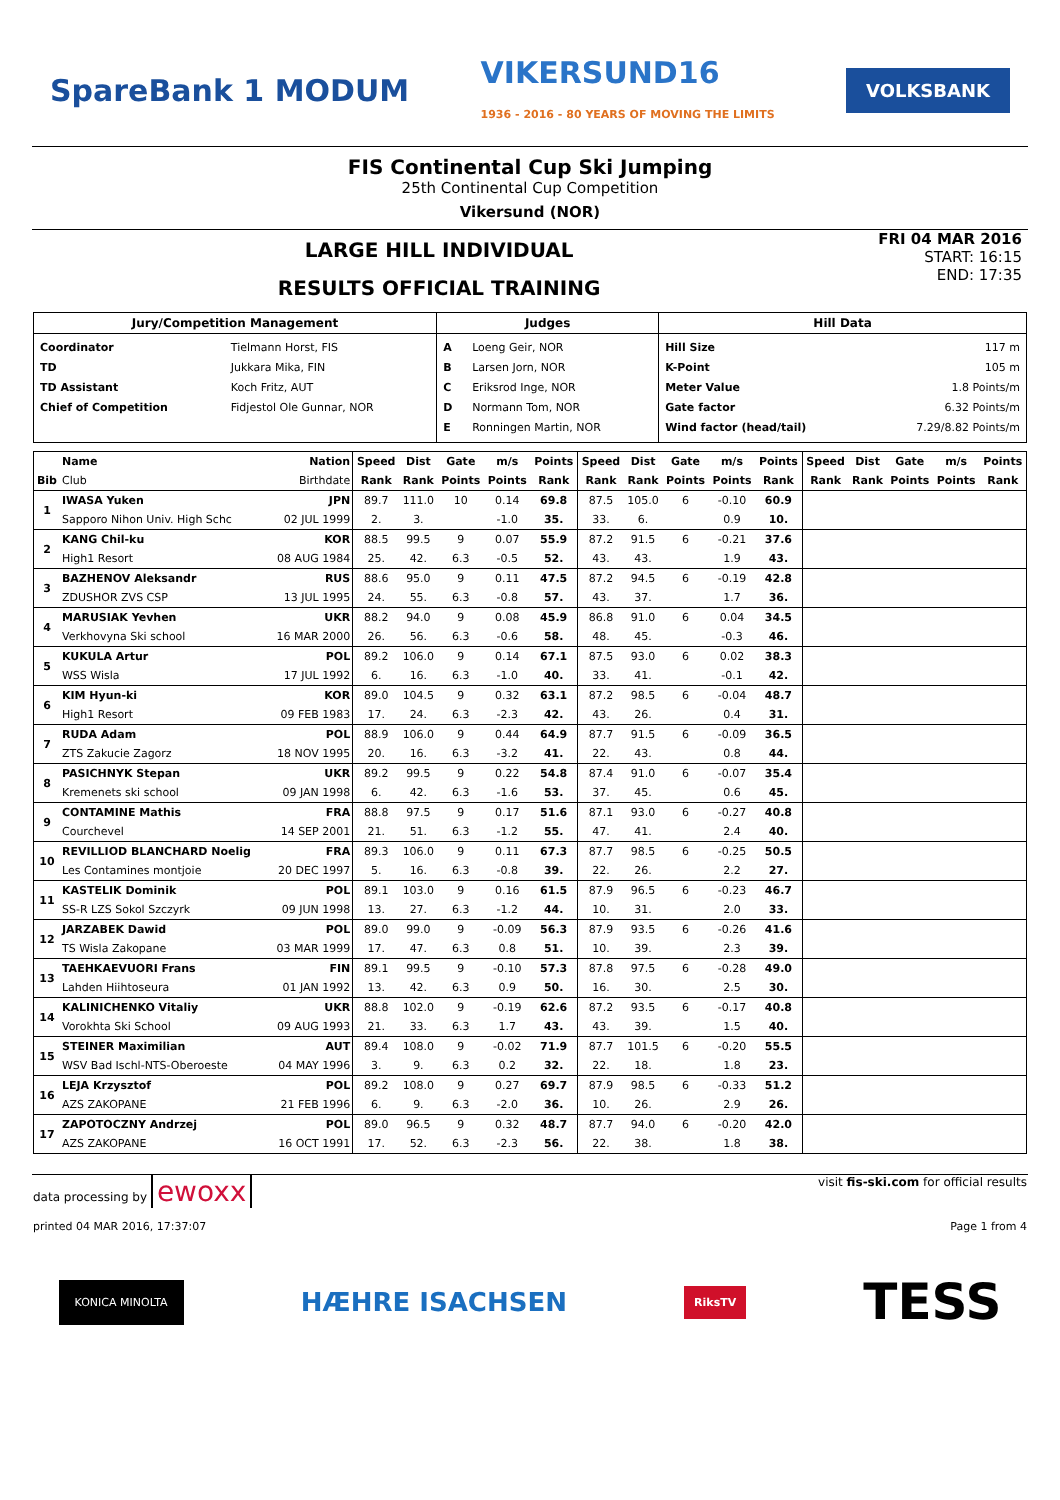SpareBank 1 MODUM VIKERSUND16
1936 - 2016 - 80 YEARS OF MOVING THE LIMITS VOLKSBANK
FIS Continental Cup Ski Jumping
25th Continental Cup Competition
Vikersund (NOR)
FRI 04 MAR 2016
START: 16:15
END: 17:35
LARGE HILL INDIVIDUAL
RESULTS OFFICIAL TRAINING
| Jury/Competition Management | | Judges | | Hill Data | |
| --- | --- | --- | --- | --- | --- |
| Coordinator TD TD Assistant Chief of Competition | Tielmann Horst, FIS Jukkara Mika, FIN Koch Fritz, AUT Fidjestol Ole Gunnar, NOR | A B C D E | Loeng Geir, NOR Larsen Jorn, NOR Eriksrod Inge, NOR Normann Tom, NOR Ronningen Martin, NOR | Hill Size K-Point Meter Value Gate factor Wind factor (head/tail) | 117 m 105 m 1.8 Points/m 6.32 Points/m 7.29/8.82 Points/m |
| | Name | Nation | Speed | Dist | Gate | m/s | Points | Speed | Dist | Gate | m/s | Points | Speed | Dist | Gate | m/s | Points |
| --- | --- | --- | --- | --- | --- | --- | --- | --- | --- | --- | --- | --- | --- | --- | --- | --- | --- |
| Bib | Club | Birthdate | Rank | Rank | Points | Points | Rank | Rank | Rank | Points | Points | Rank | Rank | Rank | Points | Points | Rank |
| 1 | IWASA Yuken | JPN | 89.7 | 111.0 | 10 | 0.14 | 69.8 | 87.5 | 105.0 | 6 | -0.10 | 60.9 | | | | | |
| | Sapporo Nihon Univ. High Schc | 02 JUL 1999 | 2. | 3. | | -1.0 | 35. | 33. | 6. | | 0.9 | 10. | | | | | |
| 2 | KANG Chil-ku | KOR | 88.5 | 99.5 | 9 | 0.07 | 55.9 | 87.2 | 91.5 | 6 | -0.21 | 37.6 | | | | | |
| | High1 Resort | 08 AUG 1984 | 25. | 42. | 6.3 | -0.5 | 52. | 43. | 43. | | 1.9 | 43. | | | | | |
| 3 | BAZHENOV Aleksandr | RUS | 88.6 | 95.0 | 9 | 0.11 | 47.5 | 87.2 | 94.5 | 6 | -0.19 | 42.8 | | | | | |
| | ZDUSHOR ZVS CSP | 13 JUL 1995 | 24. | 55. | 6.3 | -0.8 | 57. | 43. | 37. | | 1.7 | 36. | | | | | |
| 4 | MARUSIAK Yevhen | UKR | 88.2 | 94.0 | 9 | 0.08 | 45.9 | 86.8 | 91.0 | 6 | 0.04 | 34.5 | | | | | |
| | Verkhovyna Ski school | 16 MAR 2000 | 26. | 56. | 6.3 | -0.6 | 58. | 48. | 45. | | -0.3 | 46. | | | | | |
| 5 | KUKULA Artur | POL | 89.2 | 106.0 | 9 | 0.14 | 67.1 | 87.5 | 93.0 | 6 | 0.02 | 38.3 | | | | | |
| | WSS Wisla | 17 JUL 1992 | 6. | 16. | 6.3 | -1.0 | 40. | 33. | 41. | | -0.1 | 42. | | | | | |
| 6 | KIM Hyun-ki | KOR | 89.0 | 104.5 | 9 | 0.32 | 63.1 | 87.2 | 98.5 | 6 | -0.04 | 48.7 | | | | | |
| | High1 Resort | 09 FEB 1983 | 17. | 24. | 6.3 | -2.3 | 42. | 43. | 26. | | 0.4 | 31. | | | | | |
| 7 | RUDA Adam | POL | 88.9 | 106.0 | 9 | 0.44 | 64.9 | 87.7 | 91.5 | 6 | -0.09 | 36.5 | | | | | |
| | ZTS Zakucie Zagorz | 18 NOV 1995 | 20. | 16. | 6.3 | -3.2 | 41. | 22. | 43. | | 0.8 | 44. | | | | | |
| 8 | PASICHNYK Stepan | UKR | 89.2 | 99.5 | 9 | 0.22 | 54.8 | 87.4 | 91.0 | 6 | -0.07 | 35.4 | | | | | |
| | Kremenets ski school | 09 JAN 1998 | 6. | 42. | 6.3 | -1.6 | 53. | 37. | 45. | | 0.6 | 45. | | | | | |
| 9 | CONTAMINE Mathis | FRA | 88.8 | 97.5 | 9 | 0.17 | 51.6 | 87.1 | 93.0 | 6 | -0.27 | 40.8 | | | | | |
| | Courchevel | 14 SEP 2001 | 21. | 51. | 6.3 | -1.2 | 55. | 47. | 41. | | 2.4 | 40. | | | | | |
| 10 | REVILLIOD BLANCHARD Noelig | FRA | 89.3 | 106.0 | 9 | 0.11 | 67.3 | 87.7 | 98.5 | 6 | -0.25 | 50.5 | | | | | |
| | Les Contamines montjoie | 20 DEC 1997 | 5. | 16. | 6.3 | -0.8 | 39. | 22. | 26. | | 2.2 | 27. | | | | | |
| 11 | KASTELIK Dominik | POL | 89.1 | 103.0 | 9 | 0.16 | 61.5 | 87.9 | 96.5 | 6 | -0.23 | 46.7 | | | | | |
| | SS-R LZS Sokol Szczyrk | 09 JUN 1998 | 13. | 27. | 6.3 | -1.2 | 44. | 10. | 31. | | 2.0 | 33. | | | | | |
| 12 | JARZABEK Dawid | POL | 89.0 | 99.0 | 9 | -0.09 | 56.3 | 87.9 | 93.5 | 6 | -0.26 | 41.6 | | | | | |
| | TS Wisla Zakopane | 03 MAR 1999 | 17. | 47. | 6.3 | 0.8 | 51. | 10. | 39. | | 2.3 | 39. | | | | | |
| 13 | TAEHKAEVUORI Frans | FIN | 89.1 | 99.5 | 9 | -0.10 | 57.3 | 87.8 | 97.5 | 6 | -0.28 | 49.0 | | | | | |
| | Lahden Hiihtoseura | 01 JAN 1992 | 13. | 42. | 6.3 | 0.9 | 50. | 16. | 30. | | 2.5 | 30. | | | | | |
| 14 | KALINICHENKO Vitaliy | UKR | 88.8 | 102.0 | 9 | -0.19 | 62.6 | 87.2 | 93.5 | 6 | -0.17 | 40.8 | | | | | |
| | Vorokhta Ski School | 09 AUG 1993 | 21. | 33. | 6.3 | 1.7 | 43. | 43. | 39. | | 1.5 | 40. | | | | | |
| 15 | STEINER Maximilian | AUT | 89.4 | 108.0 | 9 | -0.02 | 71.9 | 87.7 | 101.5 | 6 | -0.20 | 55.5 | | | | | |
| | WSV Bad Ischl-NTS-Oberoeste | 04 MAY 1996 | 3. | 9. | 6.3 | 0.2 | 32. | 22. | 18. | | 1.8 | 23. | | | | | |
| 16 | LEJA Krzysztof | POL | 89.2 | 108.0 | 9 | 0.27 | 69.7 | 87.9 | 98.5 | 6 | -0.33 | 51.2 | | | | | |
| | AZS ZAKOPANE | 21 FEB 1996 | 6. | 9. | 6.3 | -2.0 | 36. | 10. | 26. | | 2.9 | 26. | | | | | |
| 17 | ZAPOTOCZNY Andrzej | POL | 89.0 | 96.5 | 9 | 0.32 | 48.7 | 87.7 | 94.0 | 6 | -0.20 | 42.0 | | | | | |
| | AZS ZAKOPANE | 16 OCT 1991 | 17. | 52. | 6.3 | -2.3 | 56. | 22. | 38. | | 1.8 | 38. | | | | | |
data processing by ewoxx visit fis-ski.com for official results
printed 04 MAR 2016, 17:37:07 Page 1 from 4
KONICA MINOLTA HÆHRE ISACHSEN RiksTV TESS